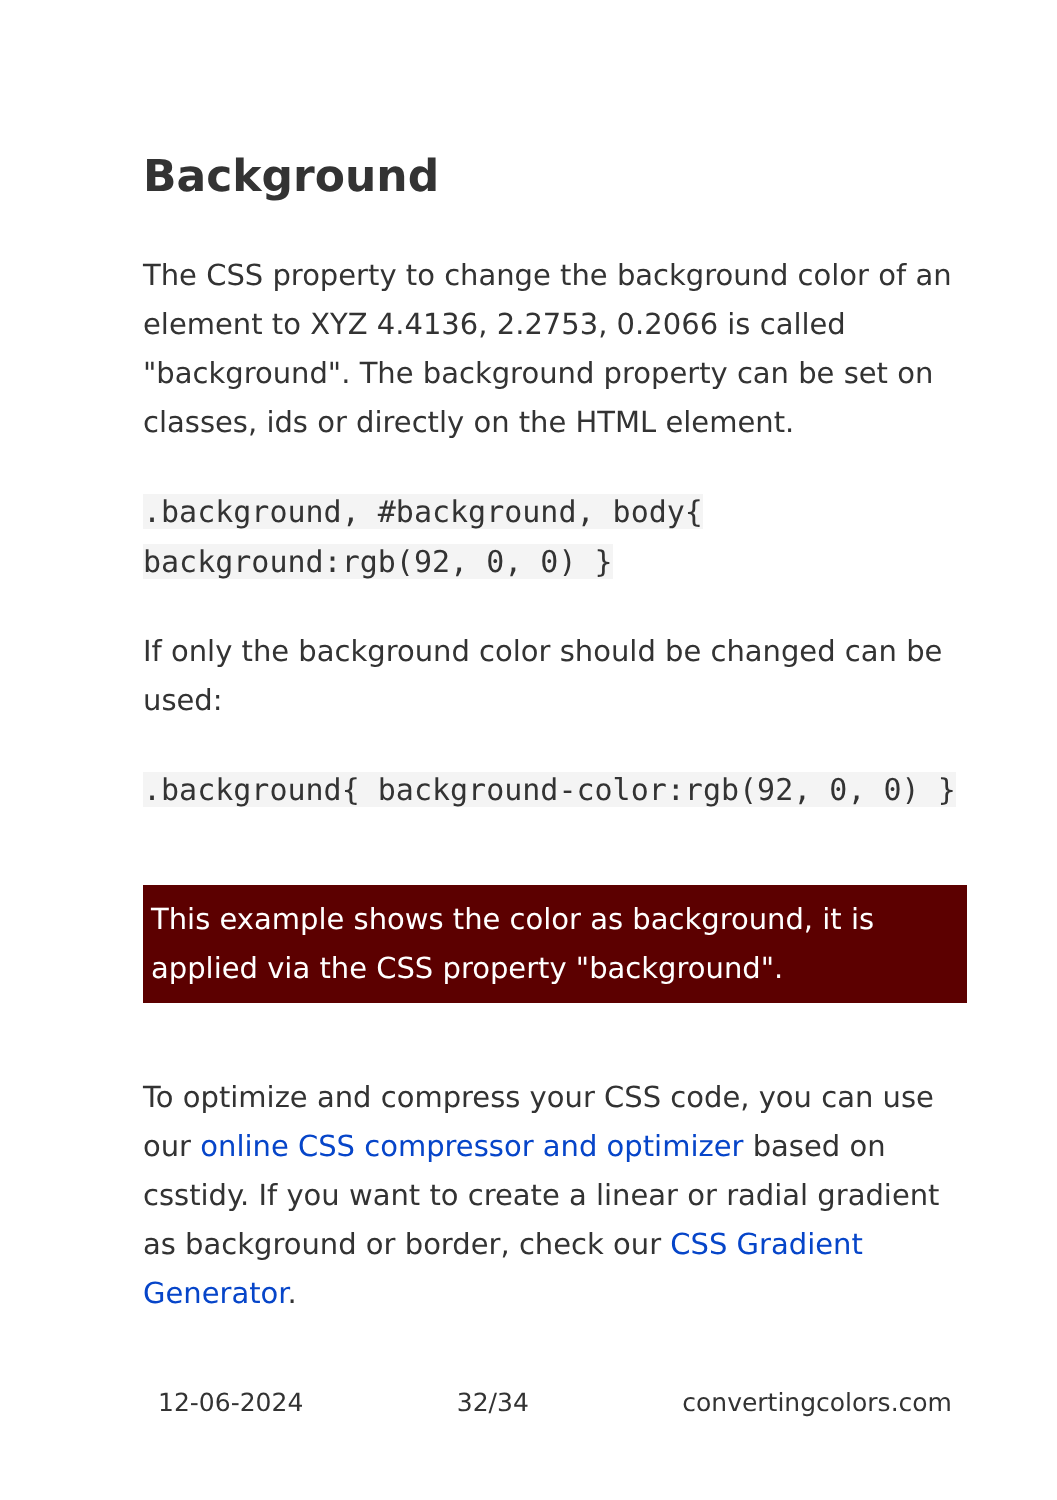Background
The CSS property to change the background color of an element to XYZ 4.4136, 2.2753, 0.2066 is called "background". The background property can be set on classes, ids or directly on the HTML element.
.background, #background, body{ background:rgb(92, 0, 0) }
If only the background color should be changed can be used:
.background{ background-color:rgb(92, 0, 0) }
This example shows the color as background, it is applied via the CSS property "background".
To optimize and compress your CSS code, you can use our online CSS compressor and optimizer based on csstidy. If you want to create a linear or radial gradient as background or border, check our CSS Gradient Generator.
12-06-2024 32/34 convertingcolors.com